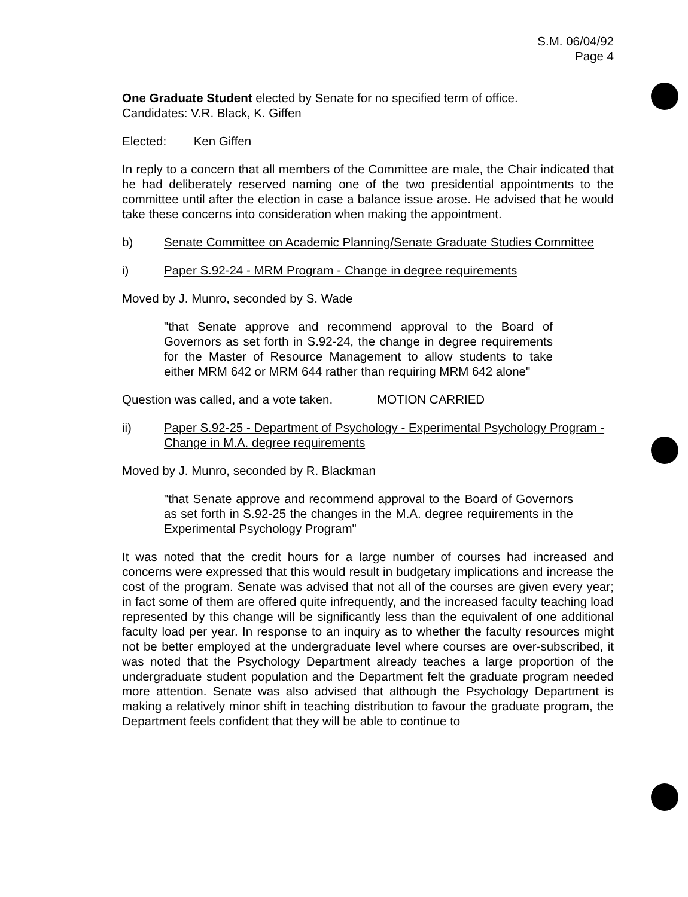S.M. 06/04/92
Page 4
One Graduate Student elected by Senate for no specified term of office.
Candidates: V.R. Black, K. Giffen
Elected: Ken Giffen
In reply to a concern that all members of the Committee are male, the Chair indicated that he had deliberately reserved naming one of the two presidential appointments to the committee until after the election in case a balance issue arose. He advised that he would take these concerns into consideration when making the appointment.
b) Senate Committee on Academic Planning/Senate Graduate Studies Committee
i) Paper S.92-24 - MRM Program - Change in degree requirements
Moved by J. Munro, seconded by S. Wade
"that Senate approve and recommend approval to the Board of Governors as set forth in S.92-24, the change in degree requirements for the Master of Resource Management to allow students to take either MRM 642 or MRM 644 rather than requiring MRM 642 alone"
Question was called, and a vote taken. MOTION CARRIED
ii) Paper S.92-25 - Department of Psychology - Experimental Psychology Program - Change in M.A. degree requirements
Moved by J. Munro, seconded by R. Blackman
"that Senate approve and recommend approval to the Board of Governors as set forth in S.92-25 the changes in the M.A. degree requirements in the Experimental Psychology Program"
It was noted that the credit hours for a large number of courses had increased and concerns were expressed that this would result in budgetary implications and increase the cost of the program. Senate was advised that not all of the courses are given every year; in fact some of them are offered quite infrequently, and the increased faculty teaching load represented by this change will be significantly less than the equivalent of one additional faculty load per year. In response to an inquiry as to whether the faculty resources might not be better employed at the undergraduate level where courses are over-subscribed, it was noted that the Psychology Department already teaches a large proportion of the undergraduate student population and the Department felt the graduate program needed more attention. Senate was also advised that although the Psychology Department is making a relatively minor shift in teaching distribution to favour the graduate program, the Department feels confident that they will be able to continue to